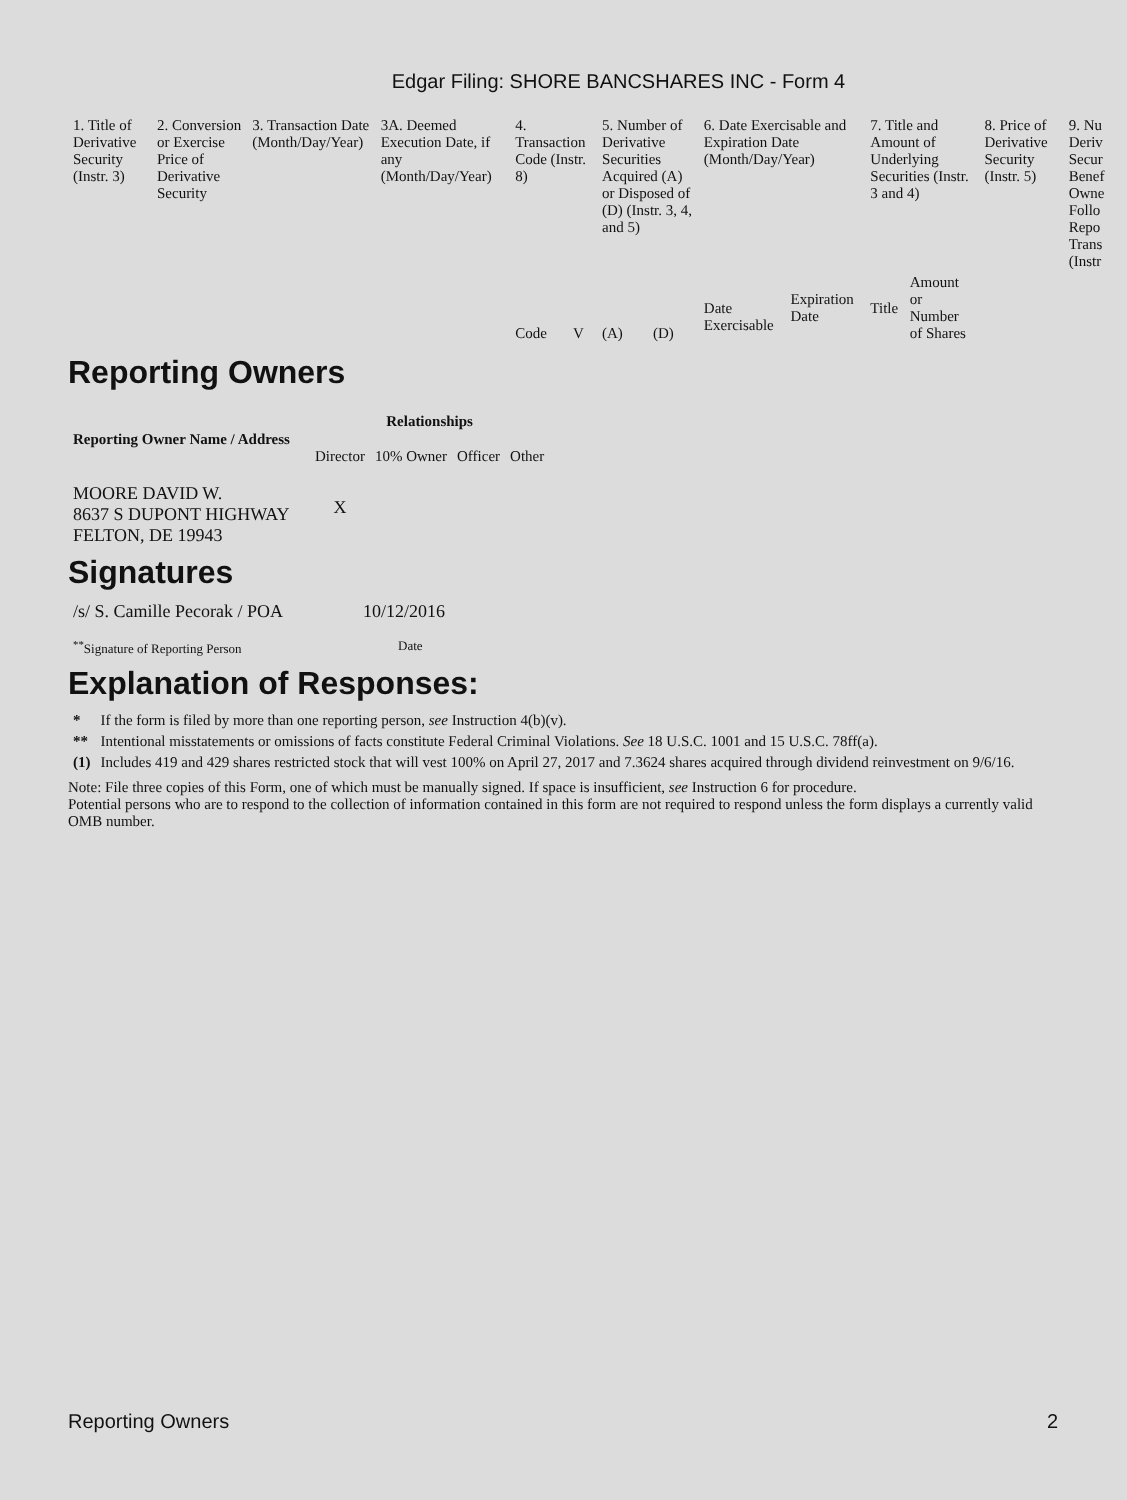Edgar Filing: SHORE BANCSHARES INC - Form 4
| 1. Title of Derivative Security (Instr. 3) | 2. Conversion or Exercise Price of Derivative Security | 3. Transaction Date (Month/Day/Year) | 3A. Deemed Execution Date, if any (Month/Day/Year) | 4. Transaction Code (Instr. 8) | | 5. Number of Derivative Securities Acquired (A) or Disposed of (D) (Instr. 3, 4, and 5) | | 6. Date Exercisable and Expiration Date (Month/Day/Year) | | 7. Title and Amount of Underlying Securities (Instr. 3 and 4) | | 8. Price of Derivative Security (Instr. 5) | 9. Nu Deriv Secur Benef Owne Follo Repo Trans (Instr |
| | | | | Code | V | (A) | (D) | Date Exercisable | Expiration Date | Title | Amount or Number of Shares | | |
Reporting Owners
| Reporting Owner Name / Address | Relationships | | | |
| --- | --- | --- | --- | --- |
| | Director | 10% Owner | Officer | Other |
| MOORE DAVID W. 8637 S DUPONT HIGHWAY FELTON, DE 19943 | X | | | |
Signatures
| /s/ S. Camille Pecorak / POA | 10/12/2016 |
| <sup>**</sup> Signature of Reporting Person | Date |
Explanation of Responses:
| * | If the form is filed by more than one reporting person, see Instruction 4(b)(v). |
| ** | Intentional misstatements or omissions of facts constitute Federal Criminal Violations. See 18 U.S.C. 1001 and 15 U.S.C. 78ff(a). |
| (1) | Includes 419 and 429 shares restricted stock that will vest 100% on April 27, 2017 and 7.3624 shares acquired through dividend reinvestment on 9/6/16. |
Note: File three copies of this Form, one of which must be manually signed. If space is insufficient, see Instruction 6 for procedure.
Potential persons who are to respond to the collection of information contained in this form are not required to respond unless the form displays a currently valid OMB number.
Reporting Owners 2